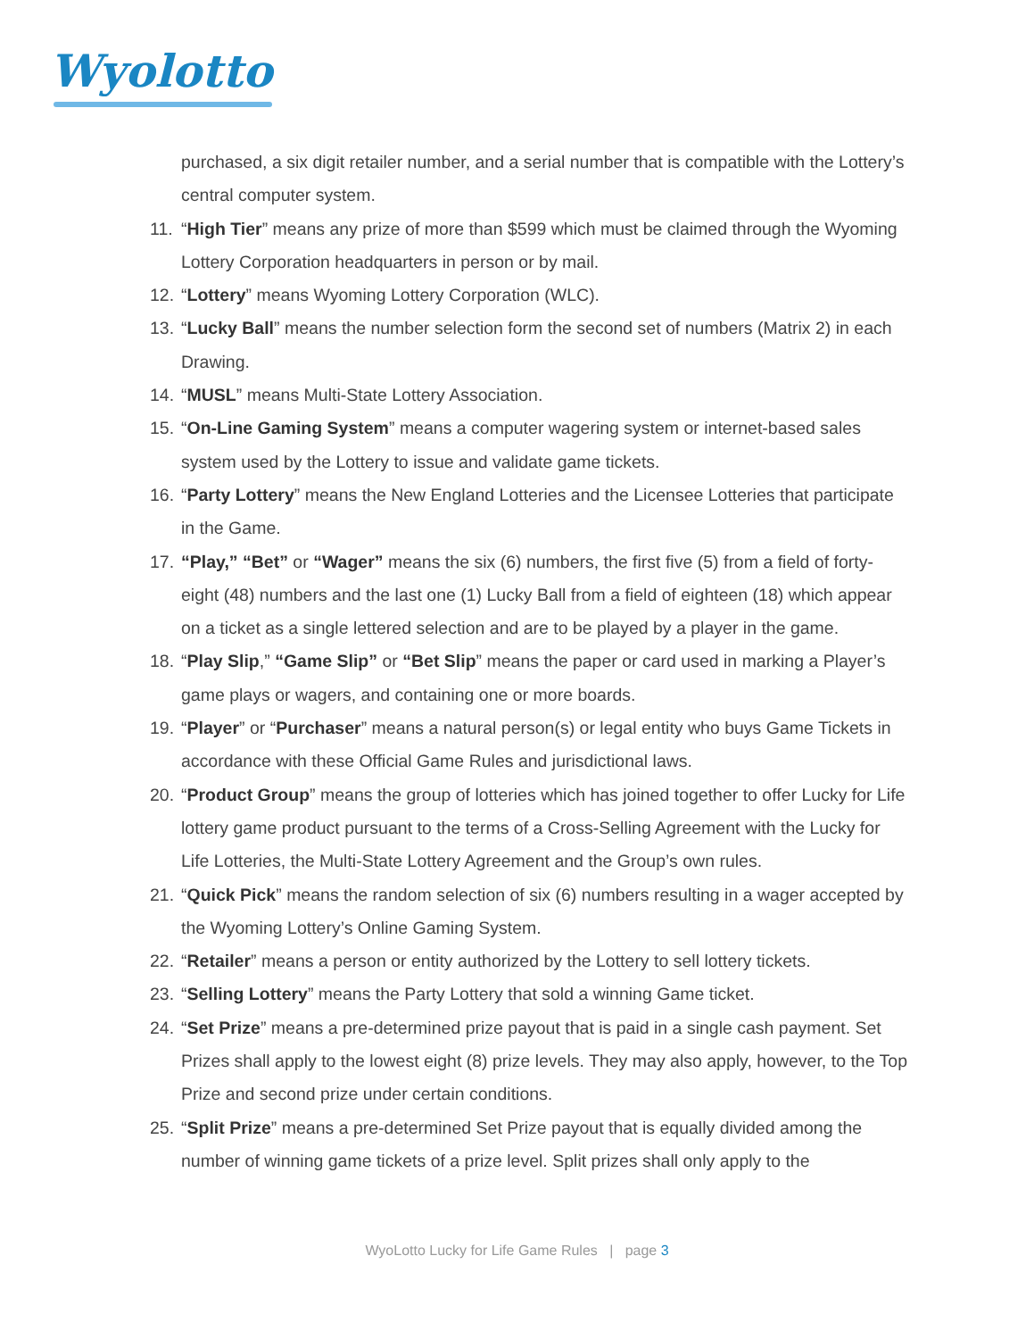Wyolotto
purchased, a six digit retailer number, and a serial number that is compatible with the Lottery’s central computer system.
11. “High Tier” means any prize of more than $599 which must be claimed through the Wyoming Lottery Corporation headquarters in person or by mail.
12. “Lottery” means Wyoming Lottery Corporation (WLC).
13. “Lucky Ball” means the number selection form the second set of numbers (Matrix 2) in each Drawing.
14. “MUSL” means Multi-State Lottery Association.
15. “On-Line Gaming System” means a computer wagering system or internet-based sales system used by the Lottery to issue and validate game tickets.
16. “Party Lottery” means the New England Lotteries and the Licensee Lotteries that participate in the Game.
17. “Play,” “Bet” or “Wager” means the six (6) numbers, the first five (5) from a field of forty-eight (48) numbers and the last one (1) Lucky Ball from a field of eighteen (18) which appear on a ticket as a single lettered selection and are to be played by a player in the game.
18. “Play Slip,” “Game Slip” or “Bet Slip” means the paper or card used in marking a Player’s game plays or wagers, and containing one or more boards.
19. “Player” or “Purchaser” means a natural person(s) or legal entity who buys Game Tickets in accordance with these Official Game Rules and jurisdictional laws.
20. “Product Group” means the group of lotteries which has joined together to offer Lucky for Life lottery game product pursuant to the terms of a Cross-Selling Agreement with the Lucky for Life Lotteries, the Multi-State Lottery Agreement and the Group’s own rules.
21. “Quick Pick” means the random selection of six (6) numbers resulting in a wager accepted by the Wyoming Lottery’s Online Gaming System.
22. “Retailer” means a person or entity authorized by the Lottery to sell lottery tickets.
23. “Selling Lottery” means the Party Lottery that sold a winning Game ticket.
24. “Set Prize” means a pre-determined prize payout that is paid in a single cash payment. Set Prizes shall apply to the lowest eight (8) prize levels. They may also apply, however, to the Top Prize and second prize under certain conditions.
25. “Split Prize” means a pre-determined Set Prize payout that is equally divided among the number of winning game tickets of a prize level. Split prizes shall only apply to the
WyoLotto Lucky for Life Game Rules | page 3